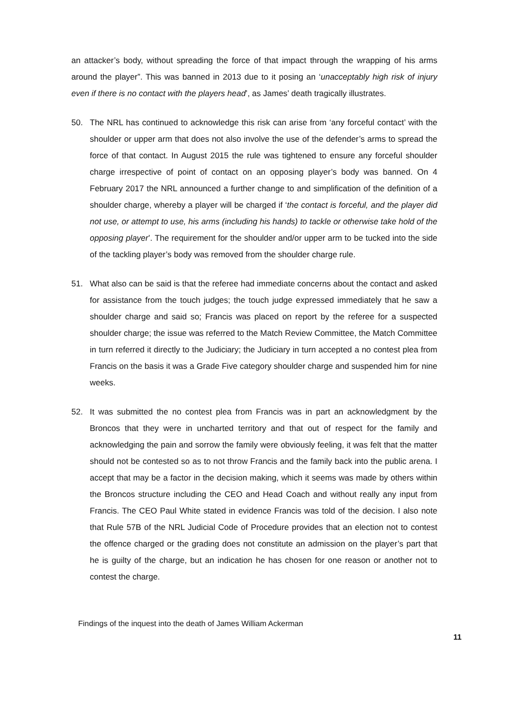an attacker’s body, without spreading the force of that impact through the wrapping of his arms around the player”. This was banned in 2013 due to it posing an ‘unacceptably high risk of injury even if there is no contact with the players head’, as James’ death tragically illustrates.
50. The NRL has continued to acknowledge this risk can arise from ‘any forceful contact’ with the shoulder or upper arm that does not also involve the use of the defender’s arms to spread the force of that contact. In August 2015 the rule was tightened to ensure any forceful shoulder charge irrespective of point of contact on an opposing player’s body was banned. On 4 February 2017 the NRL announced a further change to and simplification of the definition of a shoulder charge, whereby a player will be charged if ‘the contact is forceful, and the player did not use, or attempt to use, his arms (including his hands) to tackle or otherwise take hold of the opposing player’. The requirement for the shoulder and/or upper arm to be tucked into the side of the tackling player’s body was removed from the shoulder charge rule.
51. What also can be said is that the referee had immediate concerns about the contact and asked for assistance from the touch judges; the touch judge expressed immediately that he saw a shoulder charge and said so; Francis was placed on report by the referee for a suspected shoulder charge; the issue was referred to the Match Review Committee, the Match Committee in turn referred it directly to the Judiciary; the Judiciary in turn accepted a no contest plea from Francis on the basis it was a Grade Five category shoulder charge and suspended him for nine weeks.
52. It was submitted the no contest plea from Francis was in part an acknowledgment by the Broncos that they were in uncharted territory and that out of respect for the family and acknowledging the pain and sorrow the family were obviously feeling, it was felt that the matter should not be contested so as to not throw Francis and the family back into the public arena. I accept that may be a factor in the decision making, which it seems was made by others within the Broncos structure including the CEO and Head Coach and without really any input from Francis. The CEO Paul White stated in evidence Francis was told of the decision. I also note that Rule 57B of the NRL Judicial Code of Procedure provides that an election not to contest the offence charged or the grading does not constitute an admission on the player’s part that he is guilty of the charge, but an indication he has chosen for one reason or another not to contest the charge.
Findings of the inquest into the death of James William Ackerman
11